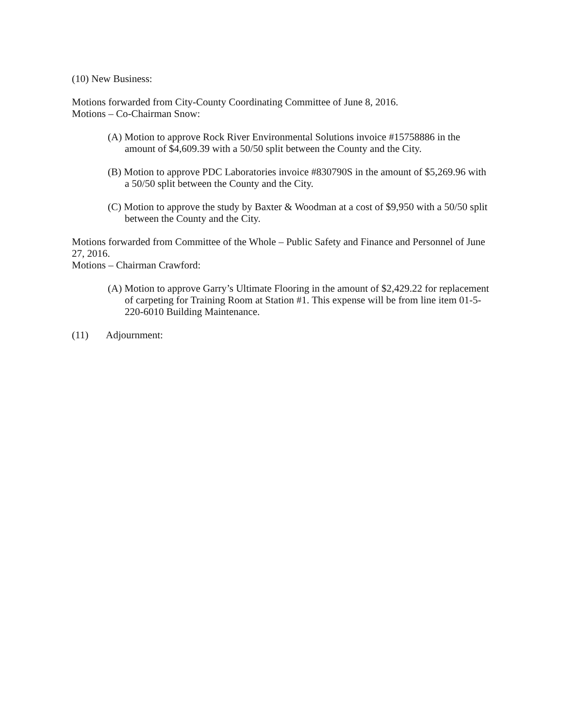(10) New Business:
Motions forwarded from City-County Coordinating Committee of June 8, 2016.
Motions – Co-Chairman Snow:
(A) Motion to approve Rock River Environmental Solutions invoice #15758886 in the amount of $4,609.39 with a 50/50 split between the County and the City.
(B) Motion to approve PDC Laboratories invoice #830790S in the amount of $5,269.96 with a 50/50 split between the County and the City.
(C) Motion to approve the study by Baxter & Woodman at a cost of $9,950 with a 50/50 split between the County and the City.
Motions forwarded from Committee of the Whole – Public Safety and Finance and Personnel of June 27, 2016.
Motions – Chairman Crawford:
(A) Motion to approve Garry’s Ultimate Flooring in the amount of $2,429.22 for replacement of carpeting for Training Room at Station #1. This expense will be from line item 01-5-220-6010 Building Maintenance.
(11) Adjournment: